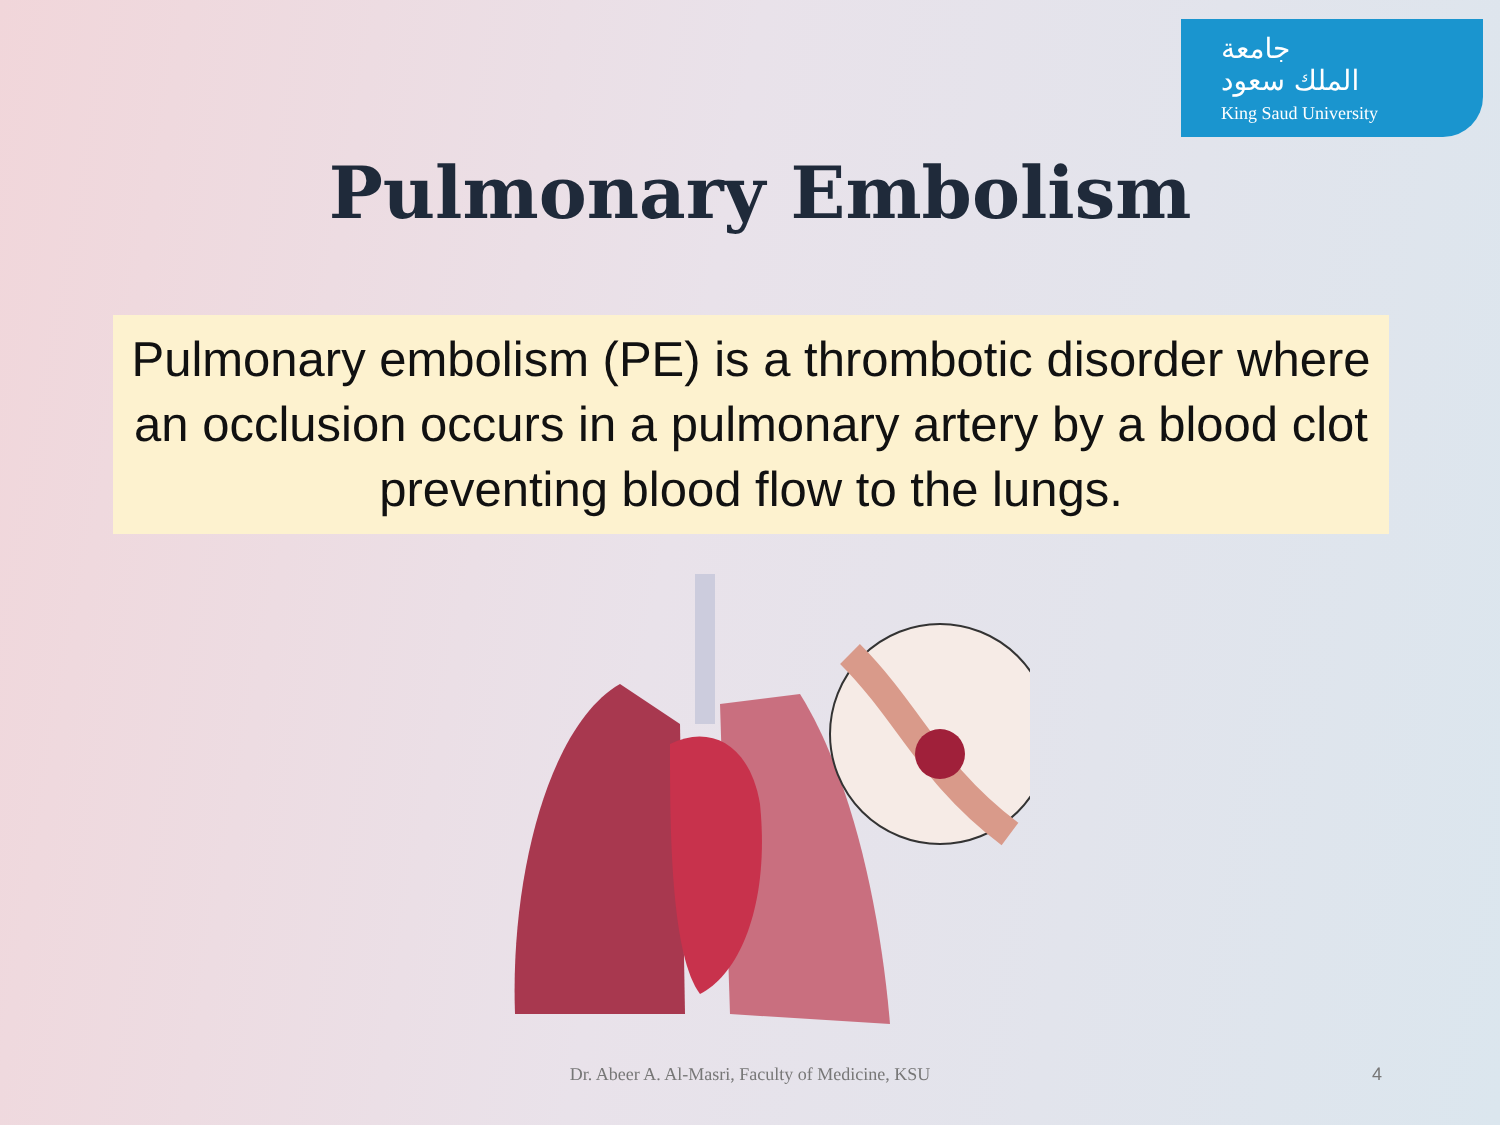جامعة
الملك سعود
King Saud University
Pulmonary Embolism
Pulmonary embolism (PE) is a thrombotic disorder where an occlusion occurs in a pulmonary artery by a blood clot preventing blood flow to the lungs.
Dr. Abeer A. Al-Masri, Faculty of Medicine, KSU 4